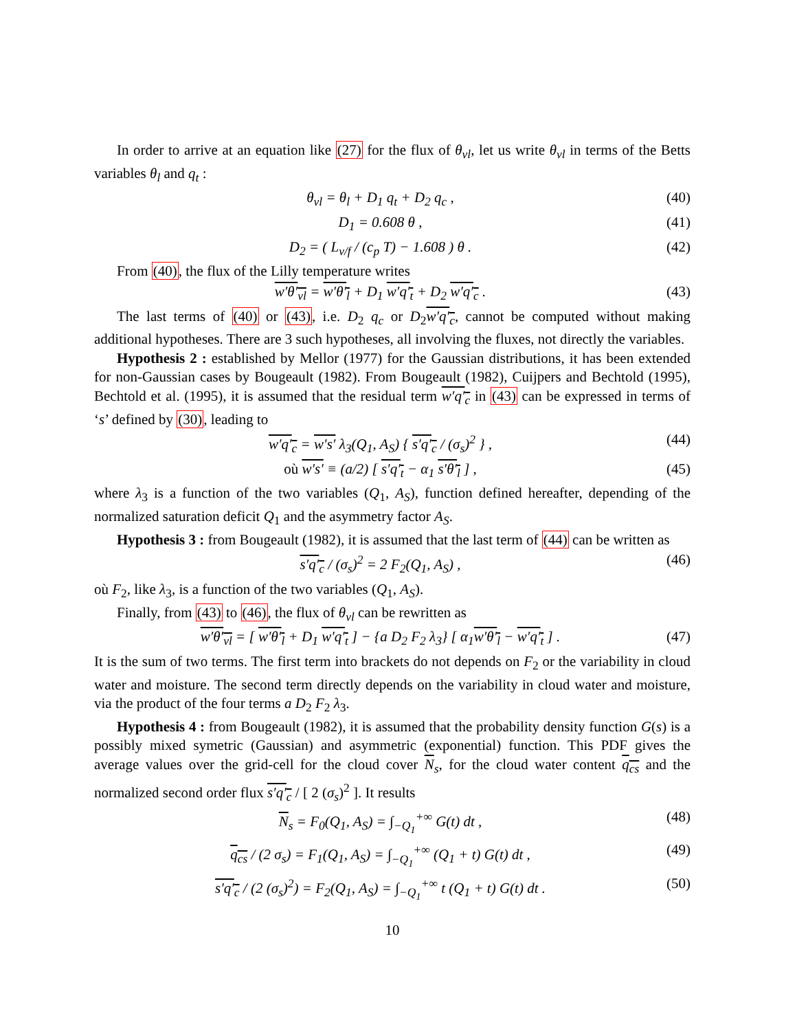In order to arrive at an equation like (27) for the flux of θ<sub>vl</sub>, let us write θ<sub>vl</sub> in terms of the Betts variables θ<sub>l</sub> and q<sub>t</sub> :
θ<sub>vl</sub> = θ<sub>l</sub> + D<sub>1</sub> q<sub>t</sub> + D<sub>2</sub> q<sub>c</sub> , (40)
D<sub>1</sub> = 0.608 θ , (41)
D<sub>2</sub> = ( L<sub>v/f</sub> / (c<sub>p</sub> T) − 1.608 ) θ . (42)
From (40), the flux of the Lilly temperature writes
w′θ′<sub>vl</sub> = w′θ′<sub>l</sub> + D<sub>1</sub> w′q′<sub>t</sub> + D<sub>2</sub> w′q′<sub>c</sub> . (43)
The last terms of (40) or (43), i.e. D<sub>2</sub> q<sub>c</sub> or D<sub>2</sub>w′q′<sub>c</sub>, cannot be computed without making additional hypotheses. There are 3 such hypotheses, all involving the fluxes, not directly the variables.
Hypothesis 2 : established by Mellor (1977) for the Gaussian distributions, it has been extended for non-Gaussian cases by Bougeault (1982). From Bougeault (1982), Cuijpers and Bechtold (1995), Bechtold et al. (1995), it is assumed that the residual term w′q′<sub>c</sub> in (43) can be expressed in terms of ‘s’ defined by (30), leading to
w′q′<sub>c</sub> = w′s′ λ<sub>3</sub>(Q<sub>1</sub>, A<sub>S</sub>) { s′q′<sub>c</sub> / (σ<sub>s</sub>)<sup>2</sup> } , (44)
où w′s′ ≡ (a/2) [ s′q′<sub>t</sub> − α<sub>1</sub> s′θ′<sub>l</sub> ] , (45)
where λ<sub>3</sub> is a function of the two variables (Q<sub>1</sub>, A<sub>S</sub>), function defined hereafter, depending of the normalized saturation deficit Q<sub>1</sub> and the asymmetry factor A<sub>S</sub>.
Hypothesis 3 : from Bougeault (1982), it is assumed that the last term of (44) can be written as
s′q′<sub>c</sub> / (σ<sub>s</sub>)<sup>2</sup> = 2 F<sub>2</sub>(Q<sub>1</sub>, A<sub>S</sub>) , (46)
où F<sub>2</sub>, like λ<sub>3</sub>, is a function of the two variables (Q<sub>1</sub>, A<sub>S</sub>).
Finally, from (43) to (46), the flux of θ<sub>vl</sub> can be rewritten as
w′θ′<sub>vl</sub> = [ w′θ′<sub>l</sub> + D<sub>1</sub> w′q′<sub>t</sub> ] − {a D<sub>2</sub> F<sub>2</sub> λ<sub>3</sub>} [ α<sub>1</sub>w′θ′<sub>l</sub> − w′q′<sub>t</sub> ] . (47)
It is the sum of two terms. The first term into brackets do not depends on F<sub>2</sub> or the variability in cloud water and moisture. The second term directly depends on the variability in cloud water and moisture, via the product of the four terms a D<sub>2</sub> F<sub>2</sub> λ<sub>3</sub>.
Hypothesis 4 : from Bougeault (1982), it is assumed that the probability density function G(s) is a possibly mixed symetric (Gaussian) and asymmetric (exponential) function. This PDF gives the average values over the grid-cell for the cloud cover N<sub>s</sub>, for the cloud water content q<sub>cs</sub> and the normalized second order flux s′q′<sub>c</sub> / [ 2 (σ<sub>s</sub>)<sup>2</sup> ]. It results
N<sub>s</sub> = F<sub>0</sub>(Q<sub>1</sub>, A<sub>S</sub>) = ∫<sub>−Q<sub>1</sub></sub><sup>+∞</sup> G(t) dt , (48)
q<sub>cs</sub> / (2 σ<sub>s</sub>) = F<sub>1</sub>(Q<sub>1</sub>, A<sub>S</sub>) = ∫<sub>−Q<sub>1</sub></sub><sup>+∞</sup> (Q<sub>1</sub> + t) G(t) dt , (49)
s′q′<sub>c</sub> / (2 (σ<sub>s</sub>)<sup>2</sup>) = F<sub>2</sub>(Q<sub>1</sub>, A<sub>S</sub>) = ∫<sub>−Q<sub>1</sub></sub><sup>+∞</sup> t (Q<sub>1</sub> + t) G(t) dt . (50)
10